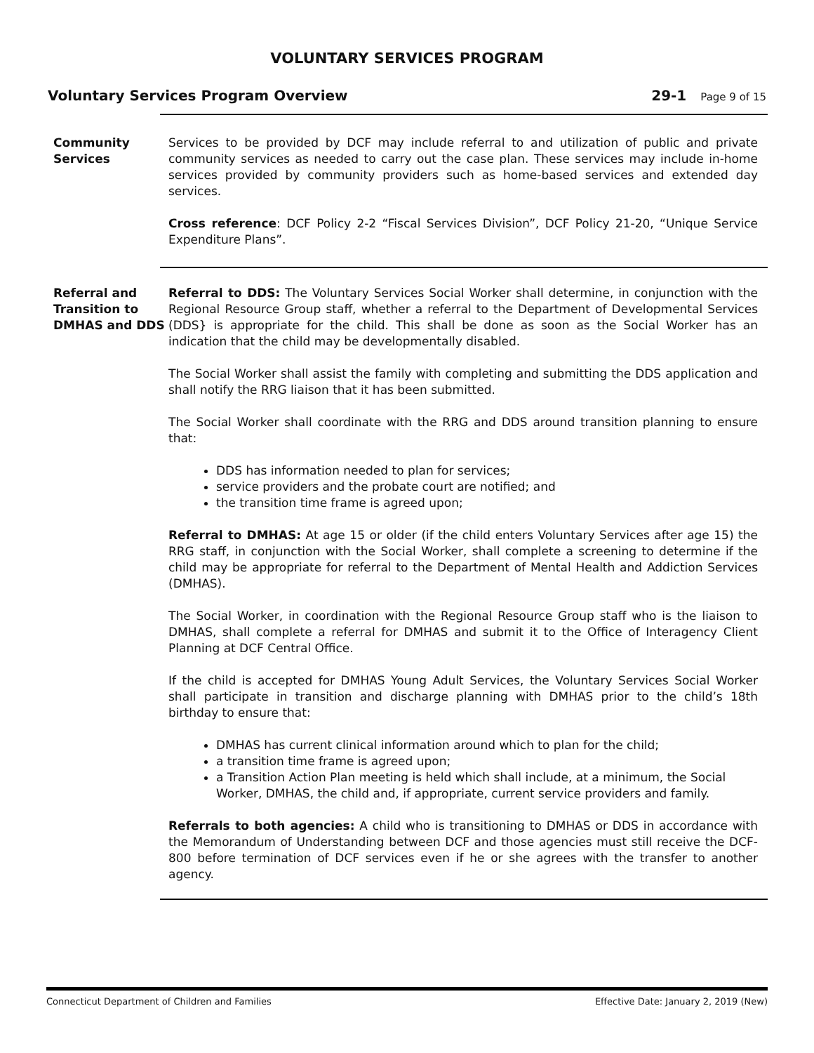VOLUNTARY SERVICES PROGRAM
Voluntary Services Program Overview 29-1 Page 9 of 15
Community Services
Services to be provided by DCF may include referral to and utilization of public and private community services as needed to carry out the case plan. These services may include in-home services provided by community providers such as home-based services and extended day services.
Cross reference: DCF Policy 2-2 “Fiscal Services Division”, DCF Policy 21-20, “Unique Service Expenditure Plans”.
Referral and Transition to DMHAS and DDS
Referral to DDS: The Voluntary Services Social Worker shall determine, in conjunction with the Regional Resource Group staff, whether a referral to the Department of Developmental Services (DDS} is appropriate for the child. This shall be done as soon as the Social Worker has an indication that the child may be developmentally disabled.
The Social Worker shall assist the family with completing and submitting the DDS application and shall notify the RRG liaison that it has been submitted.
The Social Worker shall coordinate with the RRG and DDS around transition planning to ensure that:
DDS has information needed to plan for services;
service providers and the probate court are notified; and
the transition time frame is agreed upon;
Referral to DMHAS: At age 15 or older (if the child enters Voluntary Services after age 15) the RRG staff, in conjunction with the Social Worker, shall complete a screening to determine if the child may be appropriate for referral to the Department of Mental Health and Addiction Services (DMHAS).
The Social Worker, in coordination with the Regional Resource Group staff who is the liaison to DMHAS, shall complete a referral for DMHAS and submit it to the Office of Interagency Client Planning at DCF Central Office.
If the child is accepted for DMHAS Young Adult Services, the Voluntary Services Social Worker shall participate in transition and discharge planning with DMHAS prior to the child’s 18th birthday to ensure that:
DMHAS has current clinical information around which to plan for the child;
a transition time frame is agreed upon;
a Transition Action Plan meeting is held which shall include, at a minimum, the Social Worker, DMHAS, the child and, if appropriate, current service providers and family.
Referrals to both agencies: A child who is transitioning to DMHAS or DDS in accordance with the Memorandum of Understanding between DCF and those agencies must still receive the DCF-800 before termination of DCF services even if he or she agrees with the transfer to another agency.
Connecticut Department of Children and Families Effective Date: January 2, 2019 (New)